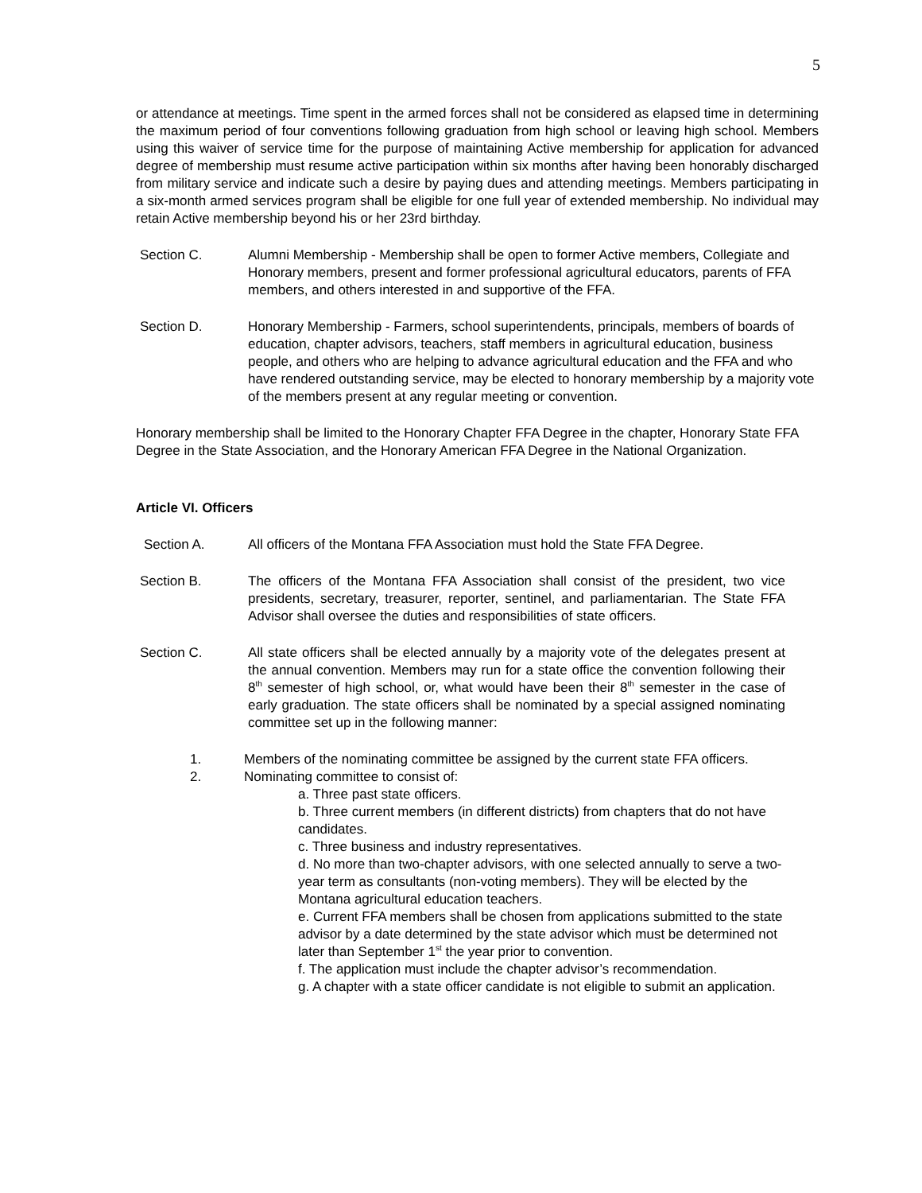5
or attendance at meetings. Time spent in the armed forces shall not be considered as elapsed time in determining the maximum period of four conventions following graduation from high school or leaving high school. Members using this waiver of service time for the purpose of maintaining Active membership for application for advanced degree of membership must resume active participation within six months after having been honorably discharged from military service and indicate such a desire by paying dues and attending meetings. Members participating in a six-month armed services program shall be eligible for one full year of extended membership. No individual may retain Active membership beyond his or her 23rd birthday.
Section C. Alumni Membership - Membership shall be open to former Active members, Collegiate and Honorary members, present and former professional agricultural educators, parents of FFA members, and others interested in and supportive of the FFA.
Section D. Honorary Membership - Farmers, school superintendents, principals, members of boards of education, chapter advisors, teachers, staff members in agricultural education, business people, and others who are helping to advance agricultural education and the FFA and who have rendered outstanding service, may be elected to honorary membership by a majority vote of the members present at any regular meeting or convention.
Honorary membership shall be limited to the Honorary Chapter FFA Degree in the chapter, Honorary State FFA Degree in the State Association, and the Honorary American FFA Degree in the National Organization.
Article VI. Officers
Section A. All officers of the Montana FFA Association must hold the State FFA Degree.
Section B. The officers of the Montana FFA Association shall consist of the president, two vice presidents, secretary, treasurer, reporter, sentinel, and parliamentarian. The State FFA Advisor shall oversee the duties and responsibilities of state officers.
Section C. All state officers shall be elected annually by a majority vote of the delegates present at the annual convention. Members may run for a state office the convention following their 8<sup>th</sup> semester of high school, or, what would have been their 8<sup>th</sup> semester in the case of early graduation. The state officers shall be nominated by a special assigned nominating committee set up in the following manner:
1. Members of the nominating committee be assigned by the current state FFA officers.
2. Nominating committee to consist of:
a. Three past state officers.
b. Three current members (in different districts) from chapters that do not have candidates.
c. Three business and industry representatives.
d. No more than two-chapter advisors, with one selected annually to serve a two-year term as consultants (non-voting members). They will be elected by the Montana agricultural education teachers.
e. Current FFA members shall be chosen from applications submitted to the state advisor by a date determined by the state advisor which must be determined not later than September 1<sup>st</sup> the year prior to convention.
f. The application must include the chapter advisor’s recommendation.
g. A chapter with a state officer candidate is not eligible to submit an application.